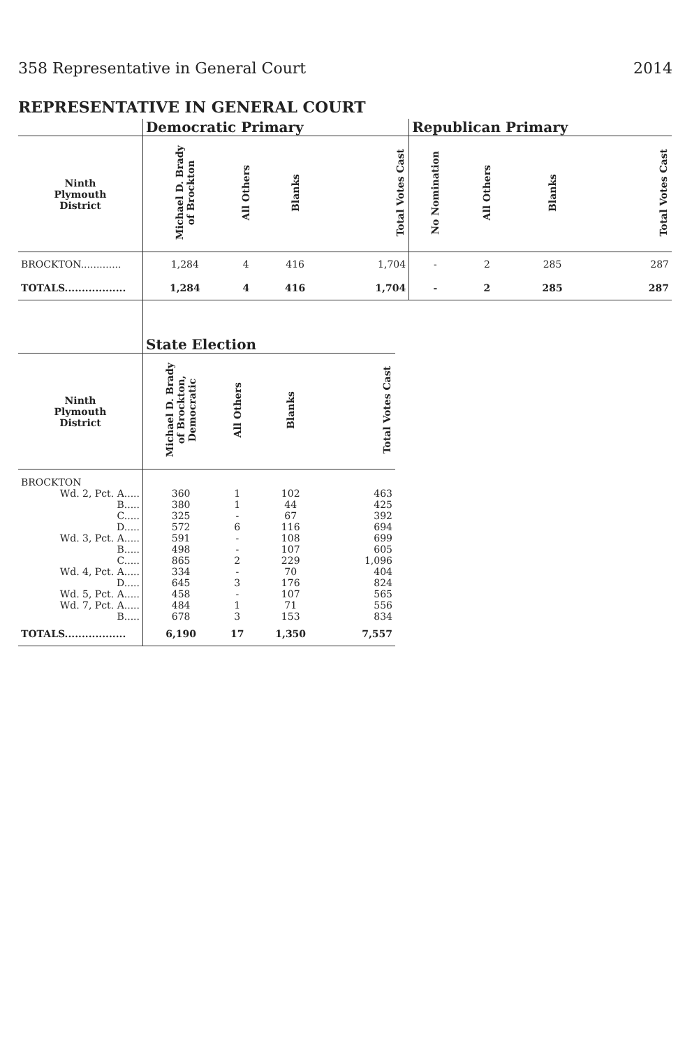358 Representative in General Court 2014
REPRESENTATIVE IN GENERAL COURT
| | Democratic Primary | | | | Republican Primary | | | |
| --- | --- | --- | --- | --- | --- | --- | --- | --- |
| Ninth Plymouth District | Michael D. Brady of Brockton | All Others | Blanks | Total Votes Cast | No Nomination | All Others | Blanks | Total Votes Cast |
| BROCKTON............. | 1,284 | 4 | 416 | 1,704 | - | 2 | 285 | 287 |
| TOTALS.................. | 1,284 | 4 | 416 | 1,704 | - | 2 | 285 | 287 |
| | State Election | | | |
| --- | --- | --- | --- | --- |
| Ninth Plymouth District | Michael D. Brady of Brockton, Democratic | All Others | Blanks | Total Votes Cast |
| BROCKTON | | | | |
| Wd. 2, Pct. A..... | 360 | 1 | 102 | 463 |
| B..... | 380 | 1 | 44 | 425 |
| C..... | 325 | - | 67 | 392 |
| D..... | 572 | 6 | 116 | 694 |
| Wd. 3, Pct. A..... | 591 | - | 108 | 699 |
| B..... | 498 | - | 107 | 605 |
| C..... | 865 | 2 | 229 | 1,096 |
| Wd. 4, Pct. A..... | 334 | - | 70 | 404 |
| D..... | 645 | 3 | 176 | 824 |
| Wd. 5, Pct. A..... | 458 | - | 107 | 565 |
| Wd. 7, Pct. A..... | 484 | 1 | 71 | 556 |
| B..... | 678 | 3 | 153 | 834 |
| TOTALS.................. | 6,190 | 17 | 1,350 | 7,557 |